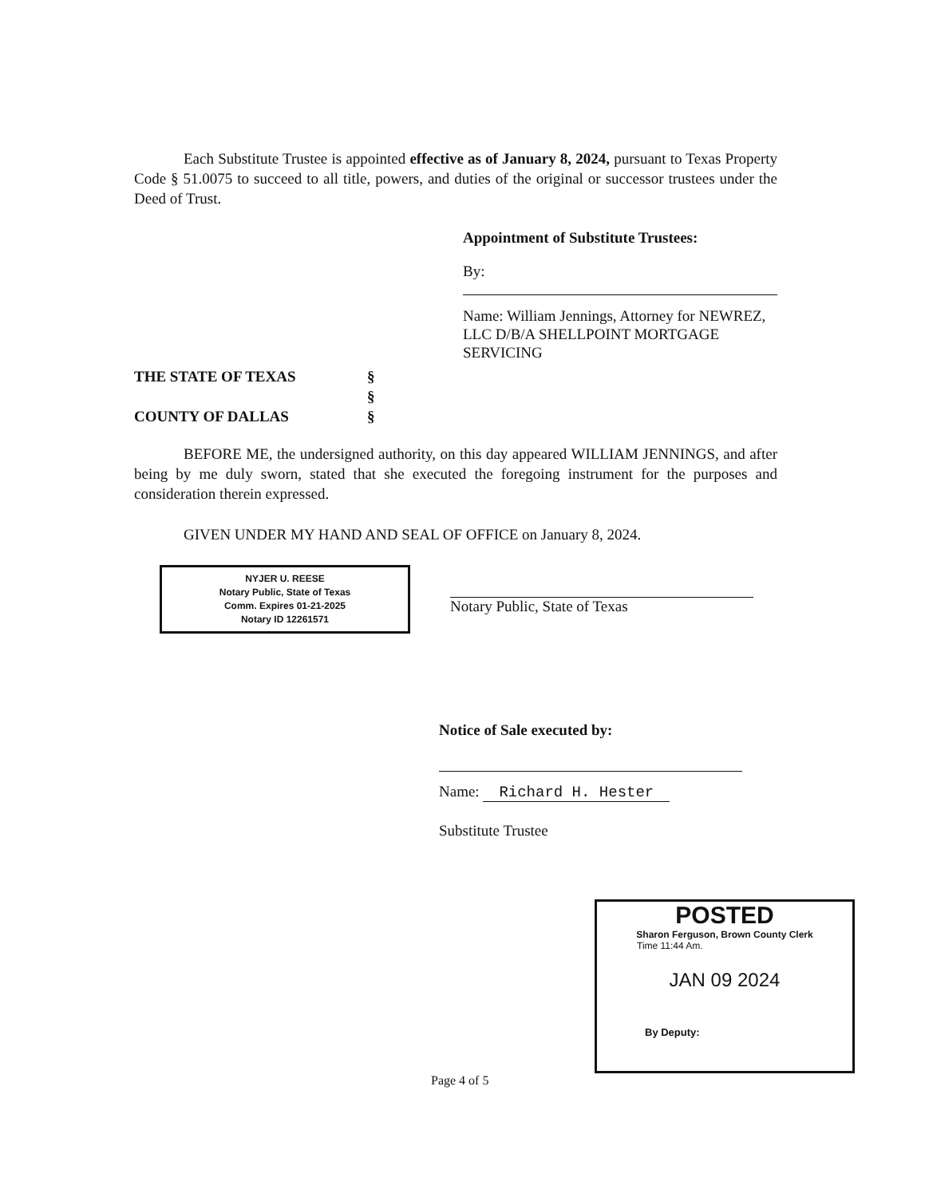Each Substitute Trustee is appointed effective as of January 8, 2024, pursuant to Texas Property Code § 51.0075 to succeed to all title, powers, and duties of the original or successor trustees under the Deed of Trust.
Appointment of Substitute Trustees:
By:
Name: William Jennings, Attorney for NEWREZ, LLC D/B/A SHELLPOINT MORTGAGE SERVICING
THE STATE OF TEXAS §
§
COUNTY OF DALLAS §
BEFORE ME, the undersigned authority, on this day appeared WILLIAM JENNINGS, and after being by me duly sworn, stated that she executed the foregoing instrument for the purposes and consideration therein expressed.
GIVEN UNDER MY HAND AND SEAL OF OFFICE on January 8, 2024.
NYJER U. REESE
Notary Public, State of Texas
Comm. Expires 01-21-2025
Notary ID 12261571
Notary Public, State of Texas
Notice of Sale executed by:
Name: Richard H. Hester
Substitute Trustee
POSTED
Sharon Ferguson, Brown County Clerk
Time 11:44 Am.
JAN 09 2024
By Deputy:
Page 4 of 5